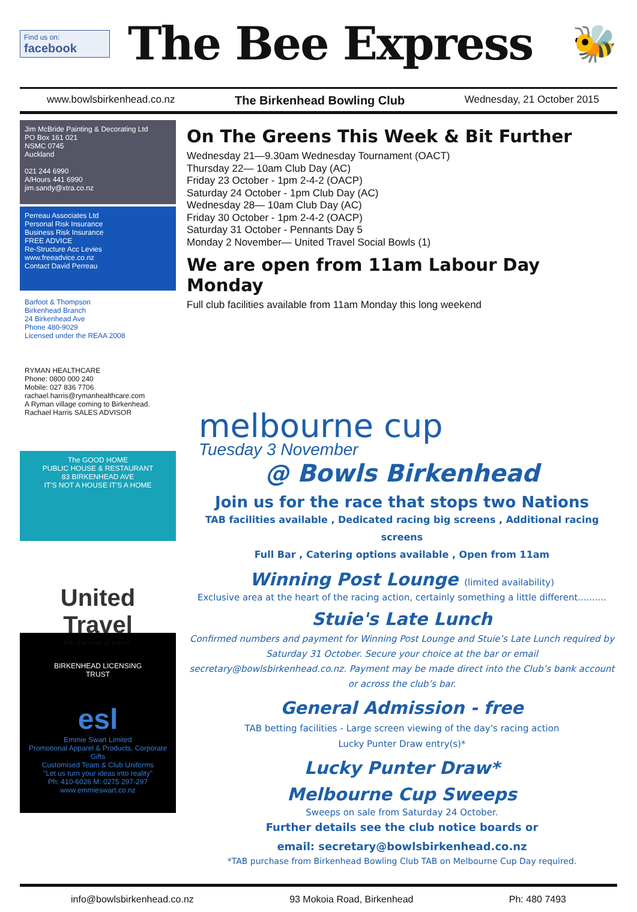Find us on:
facebook
The Bee Express
🐝
www.bowlsbirkenhead.co.nz The Birkenhead Bowling Club Wednesday, 21 October 2015
Jim McBride Painting & Decorating Ltd
PO Box 161 021
NSMC 0745
Auckland
021 244 6990
A/Hours 441 6990
jim.sandy@xtra.co.nz
Perreau Associates Ltd
Personal Risk Insurance
Business Risk Insurance
FREE ADVICE
Re-Structure Acc Levies
www.freeadvice.co.nz
Contact David Perreau
Barfoot & Thompson
Birkenhead Branch
24 Birkenhead Ave
Phone 480-9029
Licensed under the REAA 2008
RYMAN HEALTHCARE
Phone: 0800 000 240
Mobile: 027 836 7706
rachael.harris@rymanhealthcare.com
A Ryman village coming to Birkenhead.
Rachael Harris SALES ADVISOR
The GOOD HOME
PUBLIC HOUSE & RESTAURANT
83 BIRKENHEAD AVE
IT'S NOT A HOUSE IT'S A HOME
United Travel
For the love of travel.
BIRKENHEAD LICENSING TRUST
esl
Emmie Swart Limited
Promotional Apparel & Products, Corporate Gifts
Customised Team & Club Uniforms
"Let us turn your ideas into reality"
Ph: 410-6026 M: 0275 297-297 www.emmieswart.co.nz
On The Greens This Week & Bit Further
Wednesday 21—9.30am Wednesday Tournament (OACT)
Thursday 22— 10am Club Day (AC)
Friday 23 October - 1pm 2-4-2 (OACP)
Saturday 24 October - 1pm Club Day (AC)
Wednesday 28— 10am Club Day (AC)
Friday 30 October - 1pm 2-4-2 (OACP)
Saturday 31 October - Pennants Day 5
Monday 2 November— United Travel Social Bowls (1)
We are open from 11am Labour Day Monday
Full club facilities available from 11am Monday this long weekend
melbourne cup
Tuesday 3 November
@ Bowls Birkenhead
Join us for the race that stops two Nations
TAB facilities available , Dedicated racing big screens , Additional racing screens
Full Bar , Catering options available , Open from 11am
Winning Post Lounge (limited availability)
Exclusive area at the heart of the racing action, certainly something a little different..........
Stuie's Late Lunch
Confirmed numbers and payment for Winning Post Lounge and Stuie’s Late Lunch required by Saturday 31 October. Secure your choice at the bar or email secretary@bowlsbirkenhead.co.nz. Payment may be made direct into the Club’s bank account or across the club’s bar.
General Admission - free
TAB betting facilities - Large screen viewing of the day's racing action
Lucky Punter Draw entry(s)*
Lucky Punter Draw*
Melbourne Cup Sweeps
Sweeps on sale from Saturday 24 October.
Further details see the club notice boards or
email: secretary@bowlsbirkenhead.co.nz
*TAB purchase from Birkenhead Bowling Club TAB on Melbourne Cup Day required.
info@bowlsbirkenhead.co.nz 93 Mokoia Road, Birkenhead Ph: 480 7493